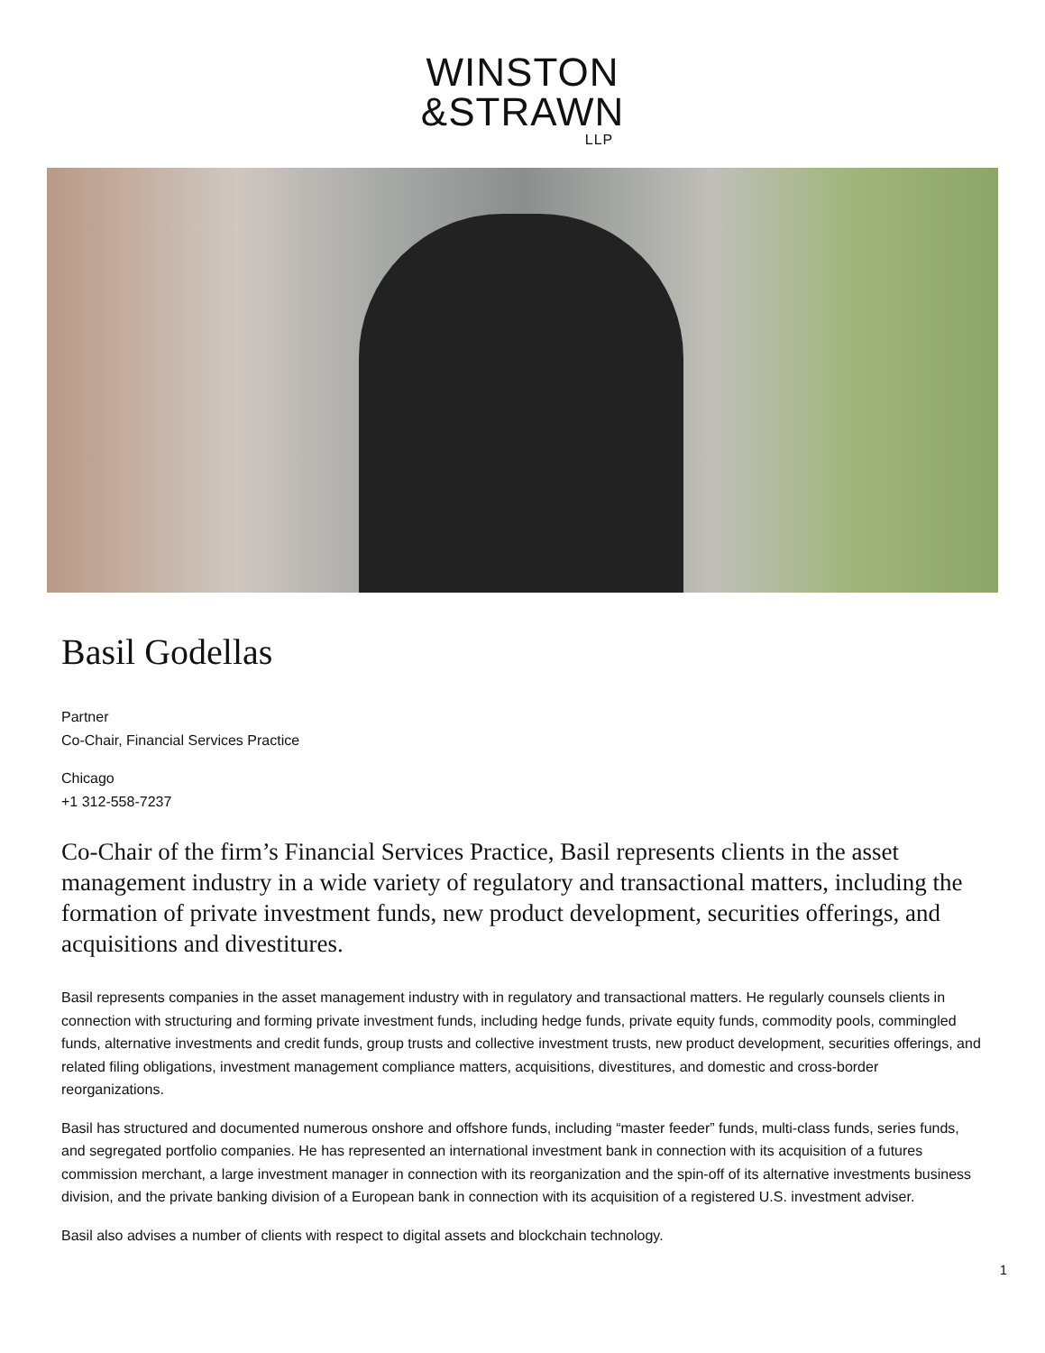WINSTON
&STRAWN
LLP
Basil Godellas
Partner
Co-Chair, Financial Services Practice
Chicago
+1 312-558-7237
Co-Chair of the firm’s Financial Services Practice, Basil represents clients in the asset management industry in a wide variety of regulatory and transactional matters, including the formation of private investment funds, new product development, securities offerings, and acquisitions and divestitures.
Basil represents companies in the asset management industry with in regulatory and transactional matters. He regularly counsels clients in connection with structuring and forming private investment funds, including hedge funds, private equity funds, commodity pools, commingled funds, alternative investments and credit funds, group trusts and collective investment trusts, new product development, securities offerings, and related filing obligations, investment management compliance matters, acquisitions, divestitures, and domestic and cross-border reorganizations.
Basil has structured and documented numerous onshore and offshore funds, including “master feeder” funds, multi-class funds, series funds, and segregated portfolio companies. He has represented an international investment bank in connection with its acquisition of a futures commission merchant, a large investment manager in connection with its reorganization and the spin-off of its alternative investments business division, and the private banking division of a European bank in connection with its acquisition of a registered U.S. investment adviser.
Basil also advises a number of clients with respect to digital assets and blockchain technology.
1